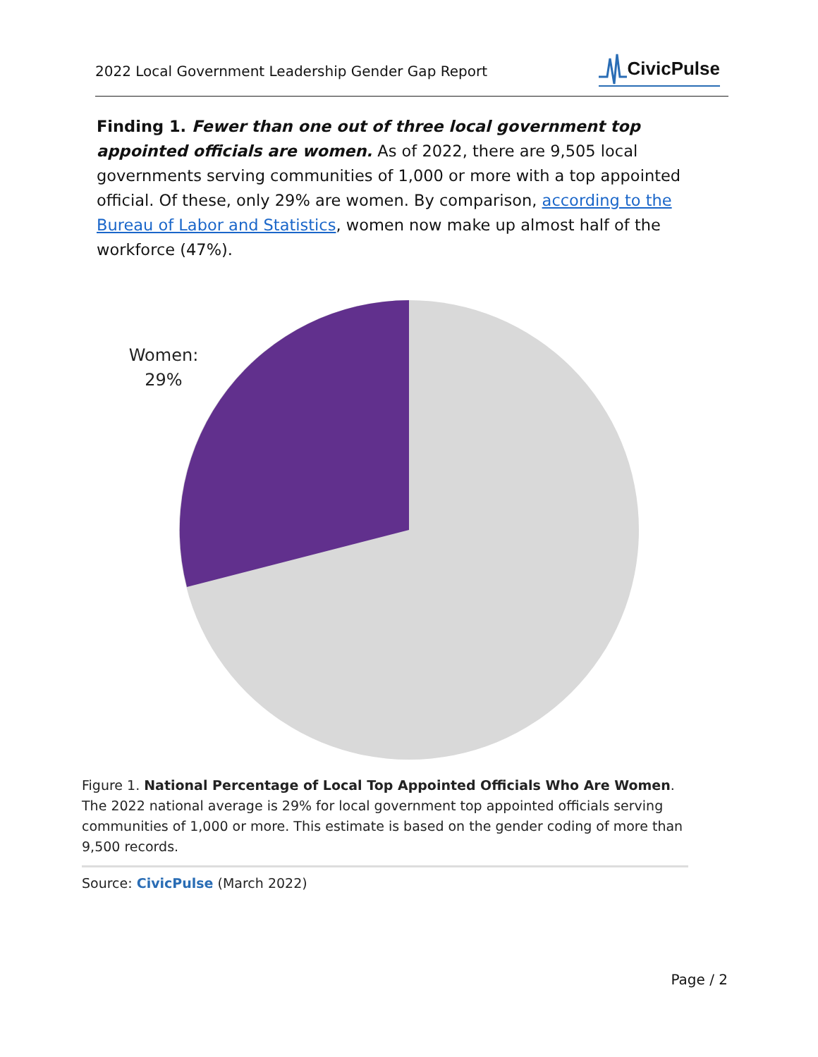2022 Local Government Leadership Gender Gap Report
CivicPulse
Finding 1. Fewer than one out of three local government top appointed officials are women. As of 2022, there are 9,505 local governments serving communities of 1,000 or more with a top appointed official. Of these, only 29% are women. By comparison, according to the Bureau of Labor and Statistics, women now make up almost half of the workforce (47%).
Women:
29%
Figure 1. National Percentage of Local Top Appointed Officials Who Are Women. The 2022 national average is 29% for local government top appointed officials serving communities of 1,000 or more. This estimate is based on the gender coding of more than 9,500 records.
Source: CivicPulse (March 2022)
Page / 2